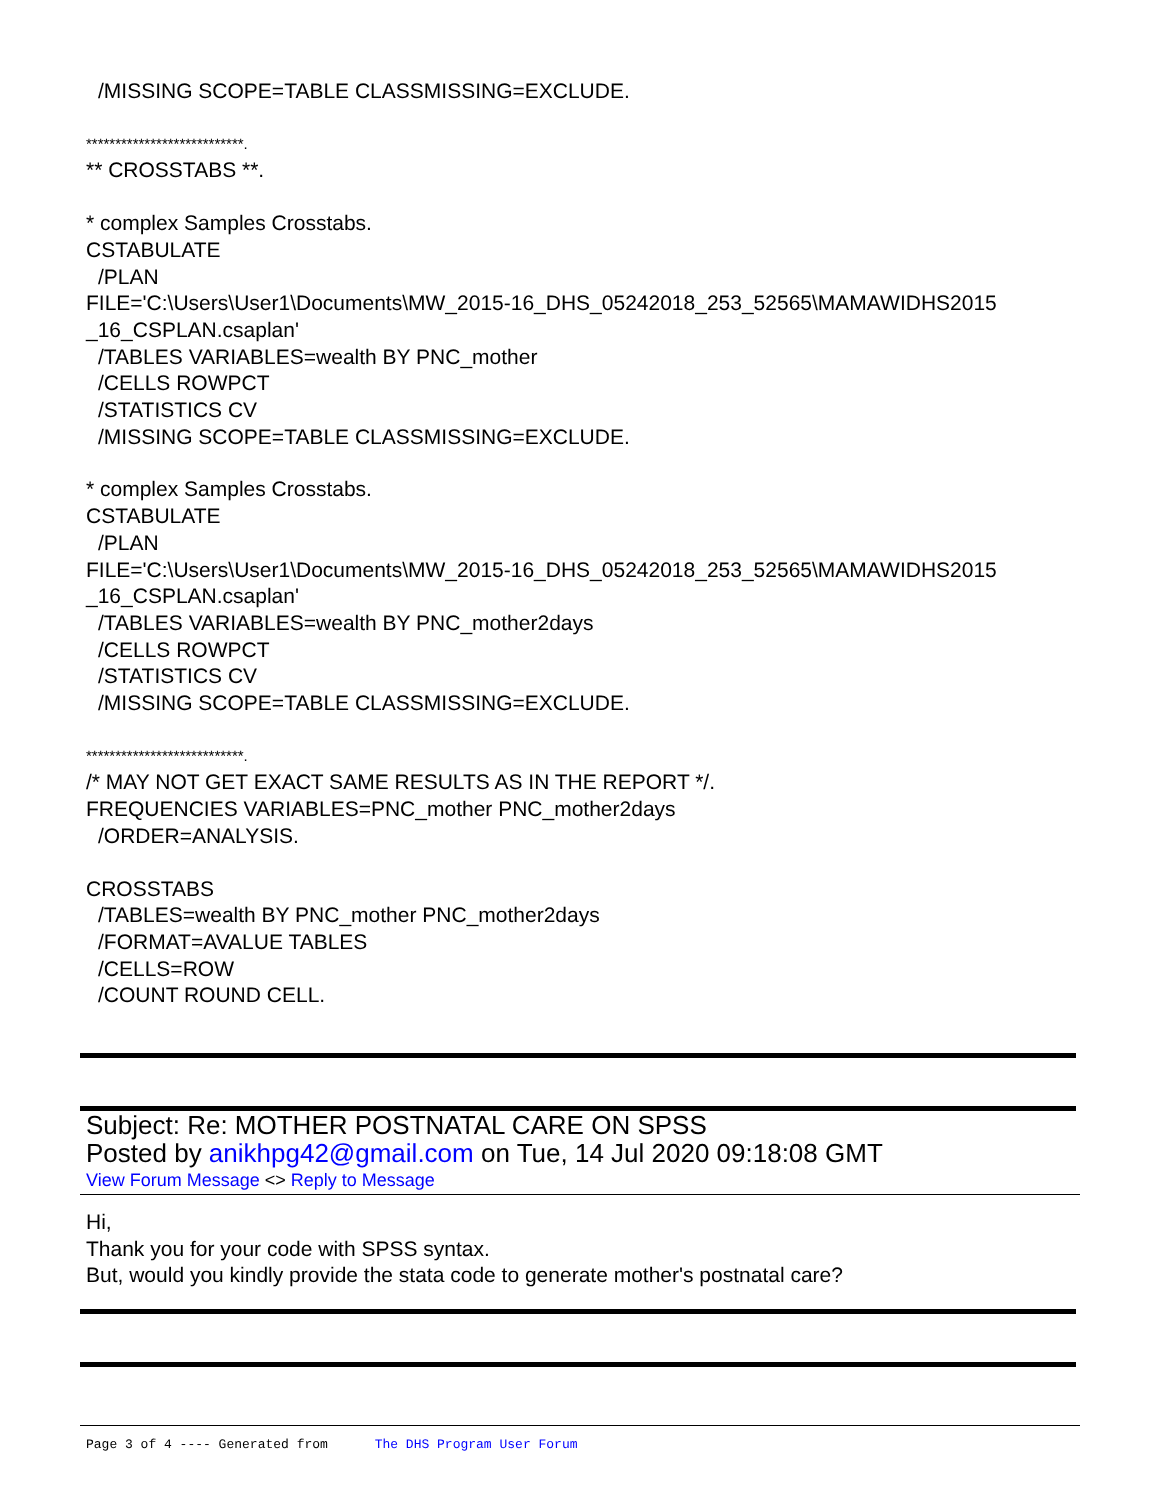/MISSING SCOPE=TABLE CLASSMISSING=EXCLUDE.
***************************.
** CROSSTABS **.
* complex Samples Crosstabs.
CSTABULATE
/PLAN
FILE='C:\Users\User1\Documents\MW_2015-16_DHS_05242018_253_52565\MAMAWIDHS2015 _16_CSPLAN.csaplan'
/TABLES VARIABLES=wealth BY PNC_mother
/CELLS ROWPCT
/STATISTICS CV
/MISSING SCOPE=TABLE CLASSMISSING=EXCLUDE.
* complex Samples Crosstabs.
CSTABULATE
/PLAN
FILE='C:\Users\User1\Documents\MW_2015-16_DHS_05242018_253_52565\MAMAWIDHS2015 _16_CSPLAN.csaplan'
/TABLES VARIABLES=wealth BY PNC_mother2days
/CELLS ROWPCT
/STATISTICS CV
/MISSING SCOPE=TABLE CLASSMISSING=EXCLUDE.
***************************.
/* MAY NOT GET EXACT SAME RESULTS AS IN THE REPORT */.
FREQUENCIES VARIABLES=PNC_mother PNC_mother2days
/ORDER=ANALYSIS.
CROSSTABS
/TABLES=wealth BY PNC_mother PNC_mother2days
/FORMAT=AVALUE TABLES
/CELLS=ROW
/COUNT ROUND CELL.
Subject: Re: MOTHER POSTNATAL CARE ON SPSS
Posted by anikhpg42@gmail.com on Tue, 14 Jul 2020 09:18:08 GMT
View Forum Message <> Reply to Message
Hi,
Thank you for your code with SPSS syntax.
But, would you kindly provide the stata code to generate mother's postnatal care?
Page 3 of 4 ---- Generated from The DHS Program User Forum